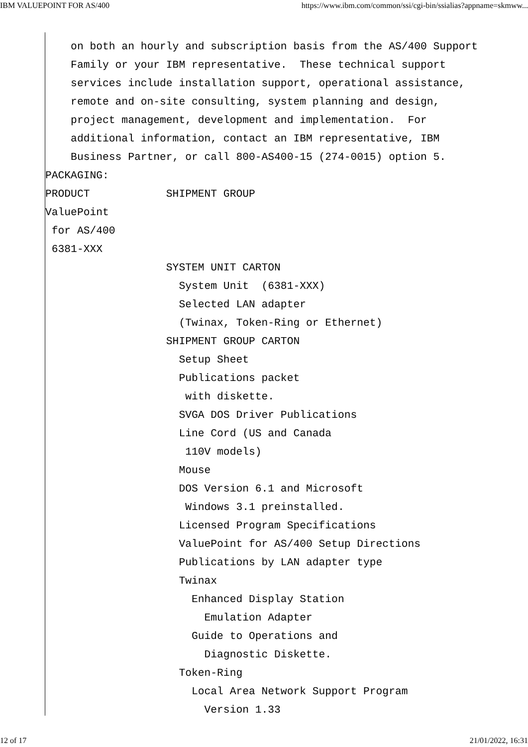IBM VALUEPOINT FOR AS/400 https://www.ibm.com/common/ssi/cgi-bin/ssialias?appname=skmww...
    on both an hourly and subscription basis from the AS/400 Support
    Family or your IBM representative.  These technical support
    services include installation support, operational assistance,
    remote and on-site consulting, system planning and design,
    project management, development and implementation.  For
    additional information, contact an IBM representative, IBM
    Business Partner, or call 800-AS400-15 (274-0015) option 5.
PACKAGING:
PRODUCT            SHIPMENT GROUP
ValuePoint
 for AS/400
 6381-XXX
                   SYSTEM UNIT CARTON
                     System Unit  (6381-XXX)
                     Selected LAN adapter
                     (Twinax, Token-Ring or Ethernet)
                   SHIPMENT GROUP CARTON
                     Setup Sheet
                     Publications packet
                      with diskette.
                     SVGA DOS Driver Publications
                     Line Cord (US and Canada
                      110V models)
                     Mouse
                     DOS Version 6.1 and Microsoft
                      Windows 3.1 preinstalled.
                     Licensed Program Specifications
                     ValuePoint for AS/400 Setup Directions
                     Publications by LAN adapter type
                     Twinax
                       Enhanced Display Station
                         Emulation Adapter
                       Guide to Operations and
                         Diagnostic Diskette.
                     Token-Ring
                       Local Area Network Support Program
                         Version 1.33
12 of 17 21/01/2022, 16:31